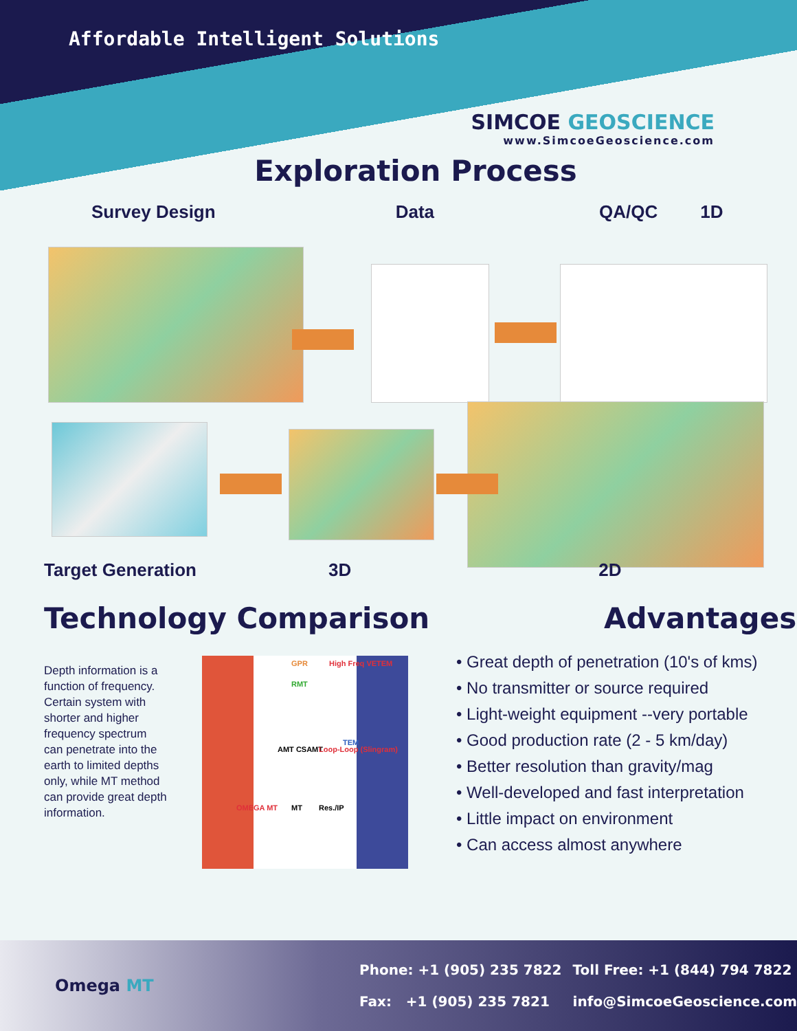Affordable Intelligent Solutions
SIMCOE GEOSCIENCE
www.SimcoeGeoscience.com
Exploration Process
Survey Design Data QA/QC 1D
Target Generation 3D 2D
Technology Comparison
Depth information is a function of frequency. Certain system with shorter and higher frequency spectrum can penetrate into the earth to limited depths only, while MT method can provide great depth information.
GPR
RMT
AMT CSAMT
OMEGA MT MT Res./IP
High Freq VETEM
Loop-Loop (Slingram)
TEM
Advantages
• Great depth of penetration (10's of kms)
• No transmitter or source required
• Light-weight equipment --very portable
• Good production rate (2 - 5 km/day)
• Better resolution than gravity/mag
• Well-developed and fast interpretation
• Little impact on environment
• Can access almost anywhere
Omega MT
Phone: +1 (905) 235 7822
Fax: +1 (905) 235 7821
Toll Free: +1 (844) 794 7822
info@SimcoeGeoscience.com